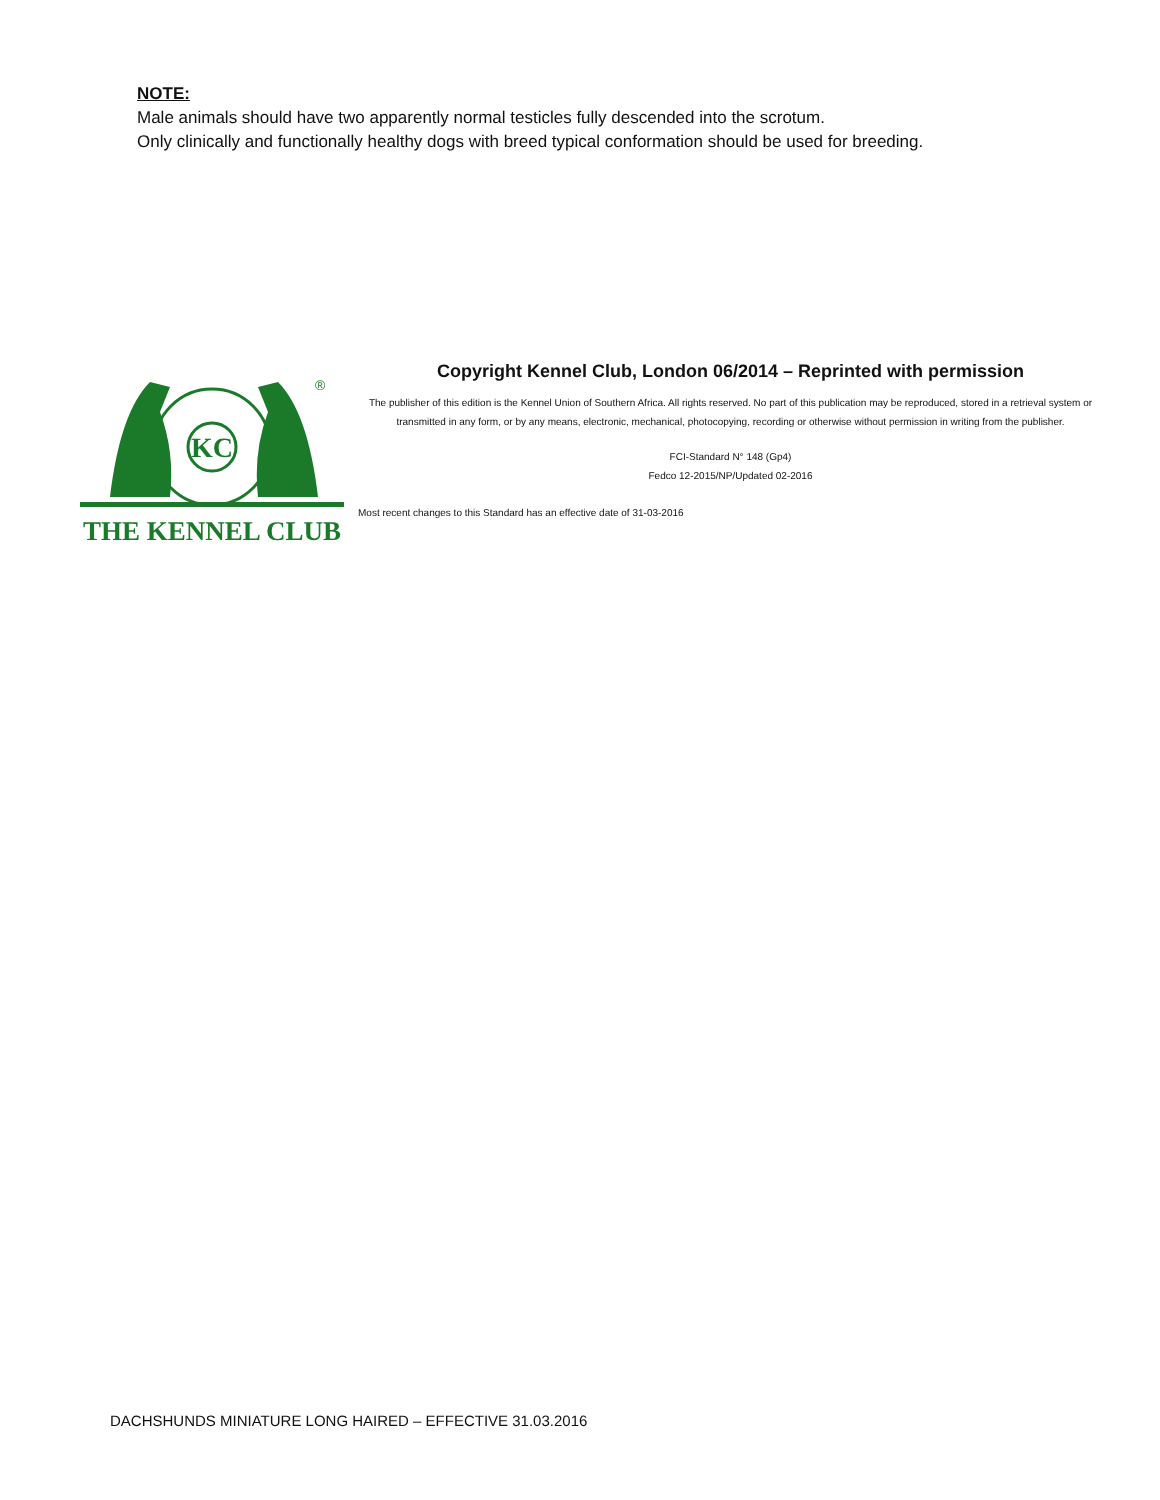NOTE:
Male animals should have two apparently normal testicles fully descended into the scrotum.
Only clinically and functionally healthy dogs with breed typical conformation should be used for breeding.
KC
®
THE KENNEL CLUB
Copyright Kennel Club, London 06/2014 – Reprinted with permission
The publisher of this edition is the Kennel Union of Southern Africa. All rights reserved. No part of this publication may be reproduced, stored in a retrieval system or transmitted in any form, or by any means, electronic, mechanical, photocopying, recording or otherwise without permission in writing from the publisher.
FCI-Standard N° 148 (Gp4)
Fedco 12-2015/NP/Updated 02-2016
Most recent changes to this Standard has an effective date of 31-03-2016
DACHSHUNDS MINIATURE LONG HAIRED – EFFECTIVE 31.03.2016